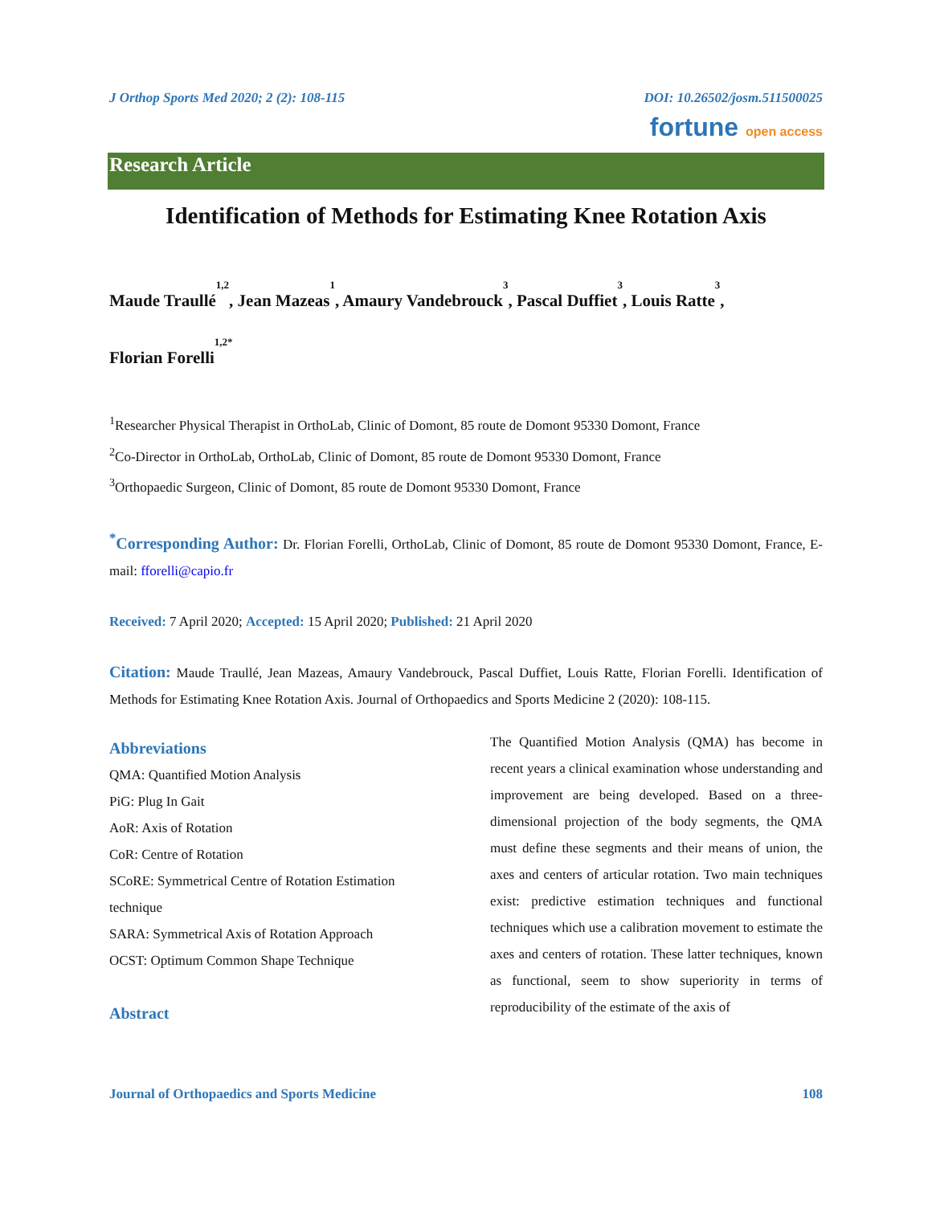J Orthop Sports Med 2020; 2 (2): 108-115 DOI: 10.26502/josm.511500025
fortune open access
Research Article
Identification of Methods for Estimating Knee Rotation Axis
Maude Traullé<sup>1,2</sup>, Jean Mazeas<sup>1</sup>, Amaury Vandebrouck<sup>3</sup>, Pascal Duffiet<sup>3</sup>, Louis Ratte<sup>3</sup>,
Florian Forelli<sup>1,2*</sup>
<sup>1</sup> Researcher Physical Therapist in OrthoLab, Clinic of Domont, 85 route de Domont 95330 Domont, France
<sup>2</sup> Co-Director in OrthoLab, OrthoLab, Clinic of Domont, 85 route de Domont 95330 Domont, France
<sup>3</sup> Orthopaedic Surgeon, Clinic of Domont, 85 route de Domont 95330 Domont, France
<sup>*</sup> Corresponding Author: Dr. Florian Forelli, OrthoLab, Clinic of Domont, 85 route de Domont 95330 Domont, France, E-mail: fforelli@capio.fr
Received: 7 April 2020; Accepted: 15 April 2020; Published: 21 April 2020
Citation: Maude Traullé, Jean Mazeas, Amaury Vandebrouck, Pascal Duffiet, Louis Ratte, Florian Forelli. Identification of Methods for Estimating Knee Rotation Axis. Journal of Orthopaedics and Sports Medicine 2 (2020): 108-115.
Abbreviations
QMA: Quantified Motion Analysis
PiG: Plug In Gait
AoR: Axis of Rotation
CoR: Centre of Rotation
SCoRE: Symmetrical Centre of Rotation Estimation technique
SARA: Symmetrical Axis of Rotation Approach
OCST: Optimum Common Shape Technique
Abstract
The Quantified Motion Analysis (QMA) has become in recent years a clinical examination whose understanding and improvement are being developed. Based on a three-dimensional projection of the body segments, the QMA must define these segments and their means of union, the axes and centers of articular rotation. Two main techniques exist: predictive estimation techniques and functional techniques which use a calibration movement to estimate the axes and centers of rotation. These latter techniques, known as functional, seem to show superiority in terms of reproducibility of the estimate of the axis of
Journal of Orthopaedics and Sports Medicine 108